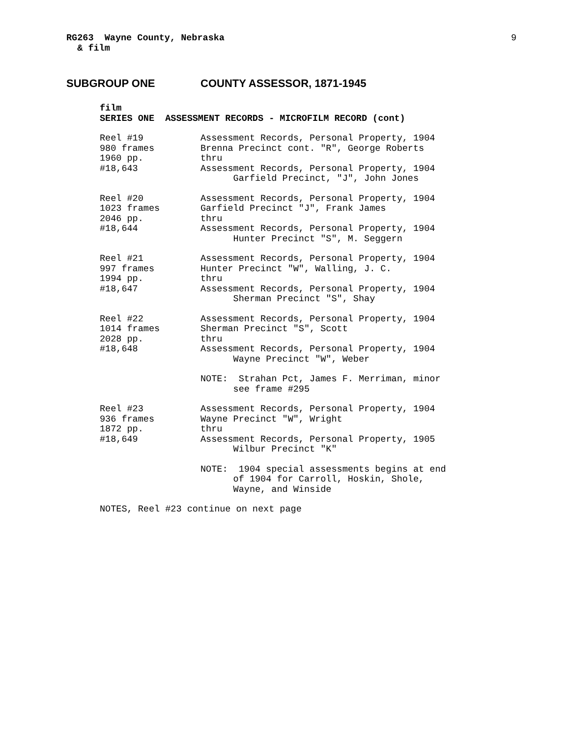RG263 Wayne County, Nebraska & film
9
SUBGROUP ONE COUNTY ASSESSOR, 1871-1945
film SERIES ONE ASSESSMENT RECORDS - MICROFILM RECORD (cont)
Reel #19 980 frames 1960 pp. #18,643
Assessment Records, Personal Property, 1904 Brenna Precinct cont. "R", George Roberts thru Assessment Records, Personal Property, 1904 Garfield Precinct, "J", John Jones
Reel #20 1023 frames 2046 pp. #18,644
Assessment Records, Personal Property, 1904 Garfield Precinct "J", Frank James thru Assessment Records, Personal Property, 1904 Hunter Precinct "S", M. Seggern
Reel #21 997 frames 1994 pp. #18,647
Assessment Records, Personal Property, 1904 Hunter Precinct "W", Walling, J. C. thru Assessment Records, Personal Property, 1904 Sherman Precinct "S", Shay
Reel #22 1014 frames 2028 pp. #18,648
Assessment Records, Personal Property, 1904 Sherman Precinct "S", Scott thru Assessment Records, Personal Property, 1904 Wayne Precinct "W", Weber
NOTE: Strahan Pct, James F. Merriman, minor see frame #295
Reel #23 936 frames 1872 pp. #18,649
Assessment Records, Personal Property, 1904 Wayne Precinct "W", Wright thru Assessment Records, Personal Property, 1905 Wilbur Precinct "K"
NOTE: 1904 special assessments begins at end of 1904 for Carroll, Hoskin, Shole, Wayne, and Winside
NOTES, Reel #23 continue on next page